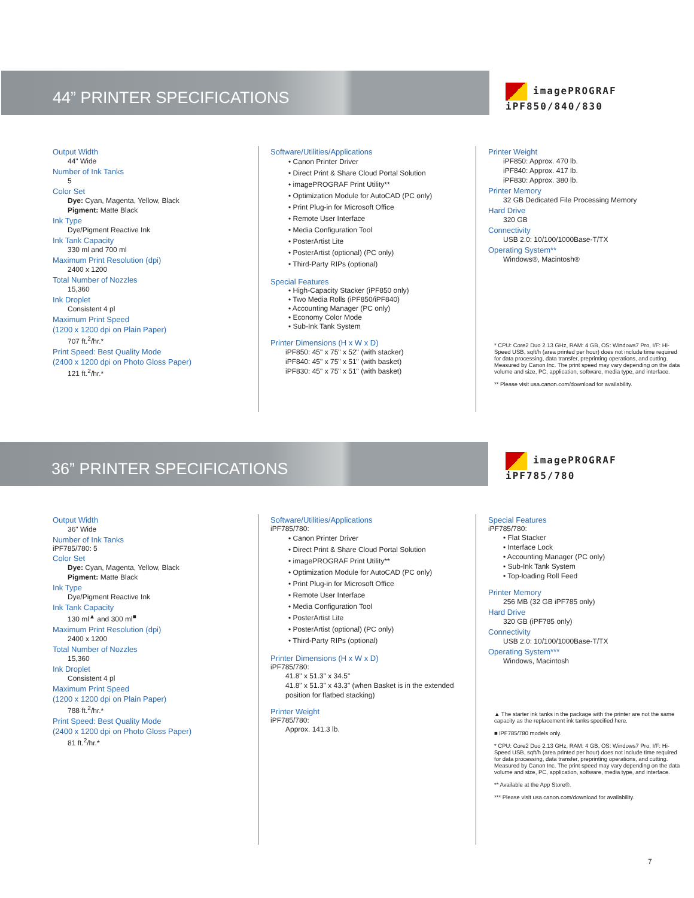44” PRINTER SPECIFICATIONS
imagePROGRAF
iPF850/840/830
Output Width
44" Wide
Number of Ink Tanks
5
Color Set
Dye: Cyan, Magenta, Yellow, Black
Pigment: Matte Black
Ink Type
Dye/Pigment Reactive Ink
Ink Tank Capacity
330 ml and 700 ml
Maximum Print Resolution (dpi)
2400 x 1200
Total Number of Nozzles
15,360
Ink Droplet
Consistent 4 pl
Maximum Print Speed
(1200 x 1200 dpi on Plain Paper)
707 ft.<sup>2</sup>/hr.*
Print Speed: Best Quality Mode
(2400 x 1200 dpi on Photo Gloss Paper)
121 ft.<sup>2</sup>/hr.*
Software/Utilities/Applications
• Canon Printer Driver
• Direct Print & Share Cloud Portal Solution
• imagePROGRAF Print Utility**
• Optimization Module for AutoCAD (PC only)
• Print Plug-in for Microsoft Office
• Remote User Interface
• Media Configuration Tool
• PosterArtist Lite
• PosterArtist (optional) (PC only)
• Third-Party RIPs (optional)
Special Features
• High-Capacity Stacker (iPF850 only)
• Two Media Rolls (iPF850/iPF840)
• Accounting Manager (PC only)
• Economy Color Mode
• Sub-Ink Tank System
Printer Dimensions (H x W x D)
iPF850: 45" x 75" x 52" (with stacker)
iPF840: 45" x 75" x 51" (with basket)
iPF830: 45" x 75" x 51" (with basket)
Printer Weight
iPF850: Approx. 470 lb.
iPF840: Approx. 417 lb.
iPF830: Approx. 380 lb.
Printer Memory
32 GB Dedicated File Processing Memory
Hard Drive
320 GB
Connectivity
USB 2.0: 10/100/1000Base-T/TX
Operating System**
Windows®, Macintosh®
* CPU: Core2 Duo 2.13 GHz, RAM: 4 GB, OS: Windows7 Pro, I/F: Hi-Speed USB, sqft/h (area printed per hour) does not include time required for data processing, data transfer, preprinting operations, and cutting. Measured by Canon Inc. The print speed may vary depending on the data volume and size, PC, application, software, media type, and interface.
** Please visit usa.canon.com/download for availability.
36” PRINTER SPECIFICATIONS
imagePROGRAF
iPF785/780
Output Width
36" Wide
Number of Ink Tanks
iPF785/780: 5
Color Set
Dye: Cyan, Magenta, Yellow, Black
Pigment: Matte Black
Ink Type
Dye/Pigment Reactive Ink
Ink Tank Capacity
130 ml<sup>▲</sup> and 300 ml<sup>■</sup>
Maximum Print Resolution (dpi)
2400 x 1200
Total Number of Nozzles
15,360
Ink Droplet
Consistent 4 pl
Maximum Print Speed
(1200 x 1200 dpi on Plain Paper)
788 ft.<sup>2</sup>/hr.*
Print Speed: Best Quality Mode
(2400 x 1200 dpi on Photo Gloss Paper)
81 ft.<sup>2</sup>/hr.*
Software/Utilities/Applications
iPF785/780:
• Canon Printer Driver
• Direct Print & Share Cloud Portal Solution
• imagePROGRAF Print Utility**
• Optimization Module for AutoCAD (PC only)
• Print Plug-in for Microsoft Office
• Remote User Interface
• Media Configuration Tool
• PosterArtist Lite
• PosterArtist (optional) (PC only)
• Third-Party RIPs (optional)
Printer Dimensions (H x W x D)
iPF785/780:
41.8" x 51.3" x 34.5"
41.8" x 51.3" x 43.3" (when Basket is in the extended position for flatbed stacking)
Printer Weight
iPF785/780:
Approx. 141.3 lb.
Special Features
iPF785/780:
• Flat Stacker
• Interface Lock
• Accounting Manager (PC only)
• Sub-Ink Tank System
• Top-loading Roll Feed
Printer Memory
256 MB (32 GB iPF785 only)
Hard Drive
320 GB (iPF785 only)
Connectivity
USB 2.0: 10/100/1000Base-T/TX
Operating System***
Windows, Macintosh
▲ The starter ink tanks in the package with the printer are not the same capacity as the replacement ink tanks specified here.
■ iPF785/780 models only.
* CPU: Core2 Duo 2.13 GHz, RAM: 4 GB, OS: Windows7 Pro, I/F: Hi-Speed USB, sqft/h (area printed per hour) does not include time required for data processing, data transfer, preprinting operations, and cutting. Measured by Canon Inc. The print speed may vary depending on the data volume and size, PC, application, software, media type, and interface.
** Available at the App Store®.
*** Please visit usa.canon.com/download for availability.
7